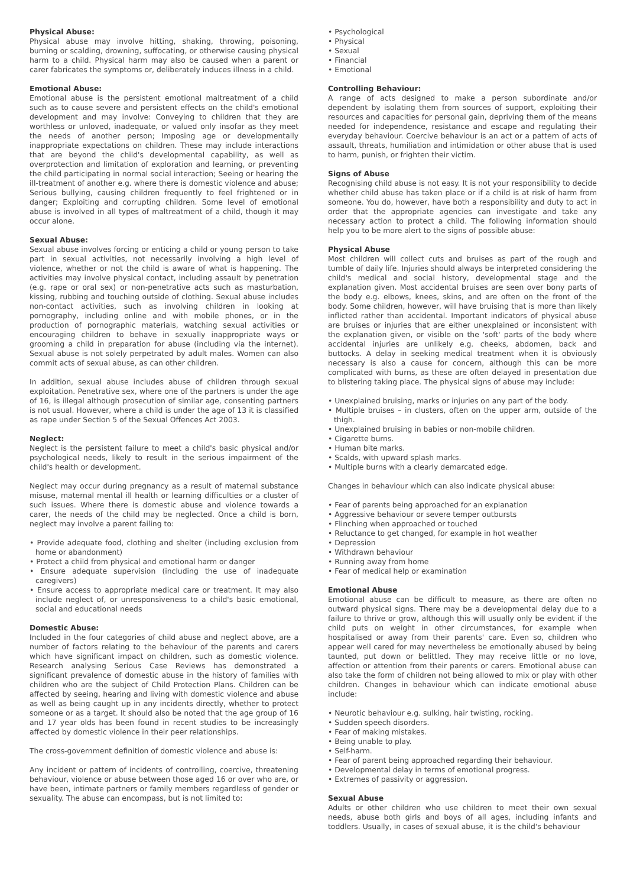Physical Abuse:
Physical abuse may involve hitting, shaking, throwing, poisoning, burning or scalding, drowning, suffocating, or otherwise causing physical harm to a child. Physical harm may also be caused when a parent or carer fabricates the symptoms or, deliberately induces illness in a child.
Emotional Abuse:
Emotional abuse is the persistent emotional maltreatment of a child such as to cause severe and persistent effects on the child's emotional development and may involve: Conveying to children that they are worthless or unloved, inadequate, or valued only insofar as they meet the needs of another person; Imposing age or developmentally inappropriate expectations on children. These may include interactions that are beyond the child's developmental capability, as well as overprotection and limitation of exploration and learning, or preventing the child participating in normal social interaction; Seeing or hearing the ill-treatment of another e.g. where there is domestic violence and abuse; Serious bullying, causing children frequently to feel frightened or in danger; Exploiting and corrupting children. Some level of emotional abuse is involved in all types of maltreatment of a child, though it may occur alone.
Sexual Abuse:
Sexual abuse involves forcing or enticing a child or young person to take part in sexual activities, not necessarily involving a high level of violence, whether or not the child is aware of what is happening. The activities may involve physical contact, including assault by penetration (e.g. rape or oral sex) or non-penetrative acts such as masturbation, kissing, rubbing and touching outside of clothing. Sexual abuse includes non-contact activities, such as involving children in looking at pornography, including online and with mobile phones, or in the production of pornographic materials, watching sexual activities or encouraging children to behave in sexually inappropriate ways or grooming a child in preparation for abuse (including via the internet). Sexual abuse is not solely perpetrated by adult males. Women can also commit acts of sexual abuse, as can other children.
In addition, sexual abuse includes abuse of children through sexual exploitation. Penetrative sex, where one of the partners is under the age of 16, is illegal although prosecution of similar age, consenting partners is not usual. However, where a child is under the age of 13 it is classified as rape under Section 5 of the Sexual Offences Act 2003.
Neglect:
Neglect is the persistent failure to meet a child's basic physical and/or psychological needs, likely to result in the serious impairment of the child's health or development.
Neglect may occur during pregnancy as a result of maternal substance misuse, maternal mental ill health or learning difficulties or a cluster of such issues. Where there is domestic abuse and violence towards a carer, the needs of the child may be neglected. Once a child is born, neglect may involve a parent failing to:
• Provide adequate food, clothing and shelter (including exclusion from home or abandonment)
• Protect a child from physical and emotional harm or danger
• Ensure adequate supervision (including the use of inadequate caregivers)
• Ensure access to appropriate medical care or treatment. It may also include neglect of, or unresponsiveness to a child's basic emotional, social and educational needs
Domestic Abuse:
Included in the four categories of child abuse and neglect above, are a number of factors relating to the behaviour of the parents and carers which have significant impact on children, such as domestic violence. Research analysing Serious Case Reviews has demonstrated a significant prevalence of domestic abuse in the history of families with children who are the subject of Child Protection Plans. Children can be affected by seeing, hearing and living with domestic violence and abuse as well as being caught up in any incidents directly, whether to protect someone or as a target. It should also be noted that the age group of 16 and 17 year olds has been found in recent studies to be increasingly affected by domestic violence in their peer relationships.
The cross-government definition of domestic violence and abuse is:
Any incident or pattern of incidents of controlling, coercive, threatening behaviour, violence or abuse between those aged 16 or over who are, or have been, intimate partners or family members regardless of gender or sexuality. The abuse can encompass, but is not limited to:
• Psychological
• Physical
• Sexual
• Financial
• Emotional
Controlling Behaviour:
A range of acts designed to make a person subordinate and/or dependent by isolating them from sources of support, exploiting their resources and capacities for personal gain, depriving them of the means needed for independence, resistance and escape and regulating their everyday behaviour. Coercive behaviour is an act or a pattern of acts of assault, threats, humiliation and intimidation or other abuse that is used to harm, punish, or frighten their victim.
Signs of Abuse
Recognising child abuse is not easy. It is not your responsibility to decide whether child abuse has taken place or if a child is at risk of harm from someone. You do, however, have both a responsibility and duty to act in order that the appropriate agencies can investigate and take any necessary action to protect a child. The following information should help you to be more alert to the signs of possible abuse:
Physical Abuse
Most children will collect cuts and bruises as part of the rough and tumble of daily life. Injuries should always be interpreted considering the child's medical and social history, developmental stage and the explanation given. Most accidental bruises are seen over bony parts of the body e.g. elbows, knees, skins, and are often on the front of the body. Some children, however, will have bruising that is more than likely inflicted rather than accidental. Important indicators of physical abuse are bruises or injuries that are either unexplained or inconsistent with the explanation given, or visible on the 'soft' parts of the body where accidental injuries are unlikely e.g. cheeks, abdomen, back and buttocks. A delay in seeking medical treatment when it is obviously necessary is also a cause for concern, although this can be more complicated with burns, as these are often delayed in presentation due to blistering taking place. The physical signs of abuse may include:
• Unexplained bruising, marks or injuries on any part of the body.
• Multiple bruises – in clusters, often on the upper arm, outside of the thigh.
• Unexplained bruising in babies or non-mobile children.
• Cigarette burns.
• Human bite marks.
• Scalds, with upward splash marks.
• Multiple burns with a clearly demarcated edge.
Changes in behaviour which can also indicate physical abuse:
• Fear of parents being approached for an explanation
• Aggressive behaviour or severe temper outbursts
• Flinching when approached or touched
• Reluctance to get changed, for example in hot weather
• Depression
• Withdrawn behaviour
• Running away from home
• Fear of medical help or examination
Emotional Abuse
Emotional abuse can be difficult to measure, as there are often no outward physical signs. There may be a developmental delay due to a failure to thrive or grow, although this will usually only be evident if the child puts on weight in other circumstances, for example when hospitalised or away from their parents' care. Even so, children who appear well cared for may nevertheless be emotionally abused by being taunted, put down or belittled. They may receive little or no love, affection or attention from their parents or carers. Emotional abuse can also take the form of children not being allowed to mix or play with other children. Changes in behaviour which can indicate emotional abuse include:
• Neurotic behaviour e.g. sulking, hair twisting, rocking.
• Sudden speech disorders.
• Fear of making mistakes.
• Being unable to play.
• Self-harm.
• Fear of parent being approached regarding their behaviour.
• Developmental delay in terms of emotional progress.
• Extremes of passivity or aggression.
Sexual Abuse
Adults or other children who use children to meet their own sexual needs, abuse both girls and boys of all ages, including infants and toddlers. Usually, in cases of sexual abuse, it is the child's behaviour